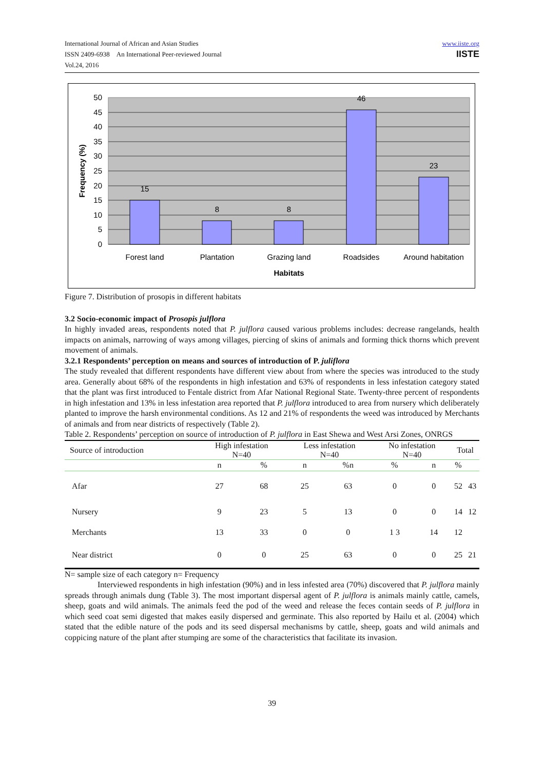International Journal of African and Asian Studies
ISSN 2409-6938 An International Peer-reviewed Journal
Vol.24, 2016
www.iiste.org
IISTE
50
45
40
35
30
25
20
15
10
5
0
15
8
8
46
23
Forest land
Plantation
Grazing land
Roadsides
Around habitation
Habitats
Frequency (%)
Figure 7. Distribution of prosopis in different habitats
3.2 Socio-economic impact of Prosopis julflora
In highly invaded areas, respondents noted that P. julflora caused various problems includes: decrease rangelands, health impacts on animals, narrowing of ways among villages, piercing of skins of animals and forming thick thorns which prevent movement of animals.
3.2.1 Respondents’ perception on means and sources of introduction of P. juliflora
The study revealed that different respondents have different view about from where the species was introduced to the study area. Generally about 68% of the respondents in high infestation and 63% of respondents in less infestation category stated that the plant was first introduced to Fentale district from Afar National Regional State. Twenty-three percent of respondents in high infestation and 13% in less infestation area reported that P. julflora introduced to area from nursery which deliberately planted to improve the harsh environmental conditions. As 12 and 21% of respondents the weed was introduced by Merchants of animals and from near districts of respectively (Table 2).
Table 2. Respondents’ perception on source of introduction of P. julflora in East Shewa and West Arsi Zones, ONRGS
| Source of introduction | High infestation N=40 | | Less infestation N=40 | | No infestation N=40 | | Total | |
| --- | --- | --- | --- | --- | --- | --- | --- | --- |
| | n | % | n | %n | % | n | % | |
| Afar | 27 | 68 | 25 | 63 | 0 | 0 | 52 | 43 |
| Nursery | 9 | 23 | 5 | 13 | 0 | 0 | 14 | 12 |
| Merchants | 13 | 33 | 0 | 0 | 1 3 | 14 | 12 | |
| Near district | 0 | 0 | 25 | 63 | 0 | 0 | 25 | 21 |
N= sample size of each category n= Frequency
Interviewed respondents in high infestation (90%) and in less infested area (70%) discovered that P. julflora mainly spreads through animals dung (Table 3). The most important dispersal agent of P. julflora is animals mainly cattle, camels, sheep, goats and wild animals. The animals feed the pod of the weed and release the feces contain seeds of P. julflora in which seed coat semi digested that makes easily dispersed and germinate. This also reported by Hailu et al. (2004) which stated that the edible nature of the pods and its seed dispersal mechanisms by cattle, sheep, goats and wild animals and coppicing nature of the plant after stumping are some of the characteristics that facilitate its invasion.
39